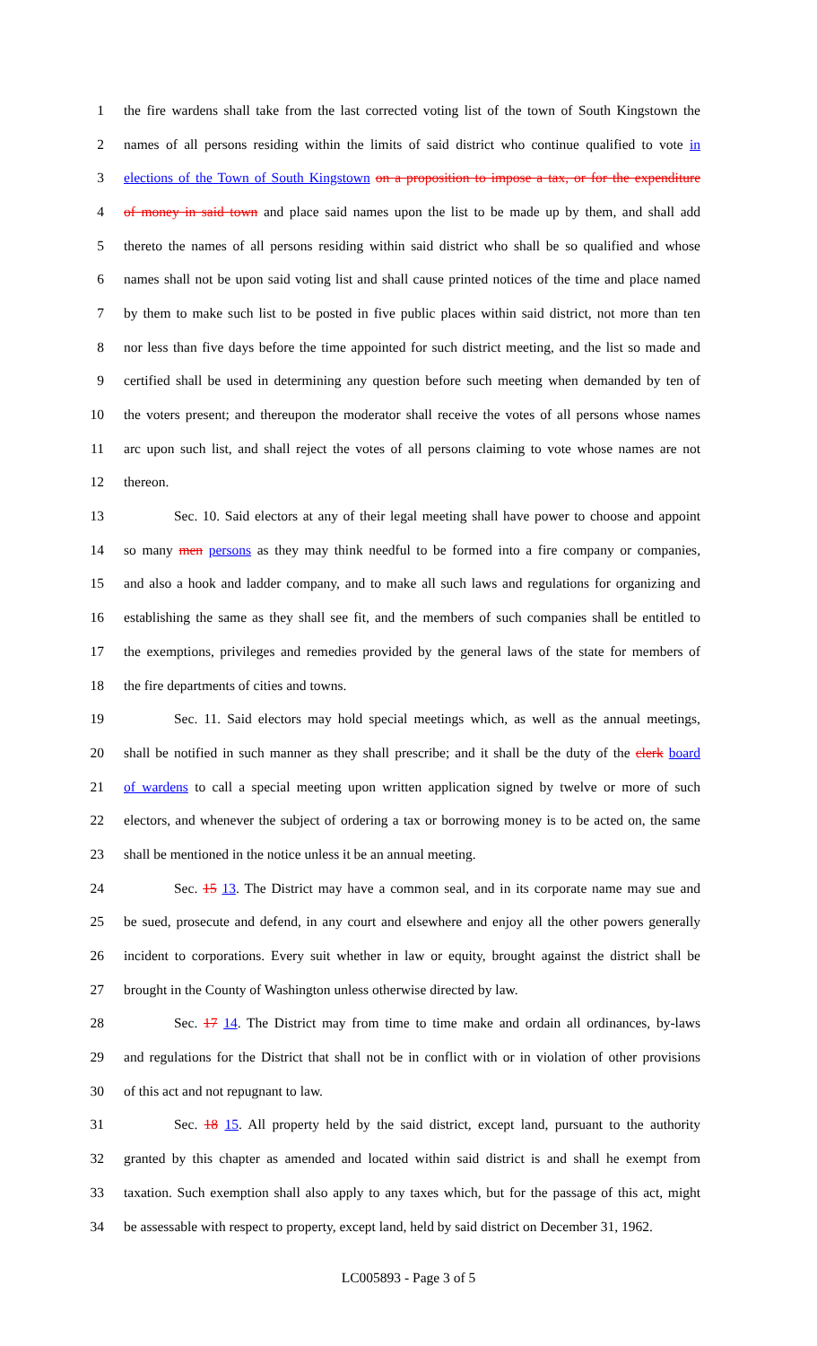1 the fire wardens shall take from the last corrected voting list of the town of South Kingstown the
2 names of all persons residing within the limits of said district who continue qualified to vote in
3 elections of the Town of South Kingstown on a proposition to impose a tax, or for the expenditure
4 of money in said town and place said names upon the list to be made up by them, and shall add
5 thereto the names of all persons residing within said district who shall be so qualified and whose
6 names shall not be upon said voting list and shall cause printed notices of the time and place named
7 by them to make such list to be posted in five public places within said district, not more than ten
8 nor less than five days before the time appointed for such district meeting, and the list so made and
9 certified shall be used in determining any question before such meeting when demanded by ten of
10 the voters present; and thereupon the moderator shall receive the votes of all persons whose names
11 arc upon such list, and shall reject the votes of all persons claiming to vote whose names are not
12 thereon.
13 Sec. 10. Said electors at any of their legal meeting shall have power to choose and appoint
14 so many men persons as they may think needful to be formed into a fire company or companies,
15 and also a hook and ladder company, and to make all such laws and regulations for organizing and
16 establishing the same as they shall see fit, and the members of such companies shall be entitled to
17 the exemptions, privileges and remedies provided by the general laws of the state for members of
18 the fire departments of cities and towns.
19 Sec. 11. Said electors may hold special meetings which, as well as the annual meetings,
20 shall be notified in such manner as they shall prescribe; and it shall be the duty of the clerk board
21 of wardens to call a special meeting upon written application signed by twelve or more of such
22 electors, and whenever the subject of ordering a tax or borrowing money is to be acted on, the same
23 shall be mentioned in the notice unless it be an annual meeting.
24 Sec. 15 13. The District may have a common seal, and in its corporate name may sue and
25 be sued, prosecute and defend, in any court and elsewhere and enjoy all the other powers generally
26 incident to corporations. Every suit whether in law or equity, brought against the district shall be
27 brought in the County of Washington unless otherwise directed by law.
28 Sec. 17 14. The District may from time to time make and ordain all ordinances, by-laws
29 and regulations for the District that shall not be in conflict with or in violation of other provisions
30 of this act and not repugnant to law.
31 Sec. 18 15. All property held by the said district, except land, pursuant to the authority
32 granted by this chapter as amended and located within said district is and shall he exempt from
33 taxation. Such exemption shall also apply to any taxes which, but for the passage of this act, might
34 be assessable with respect to property, except land, held by said district on December 31, 1962.
LC005893 - Page 3 of 5